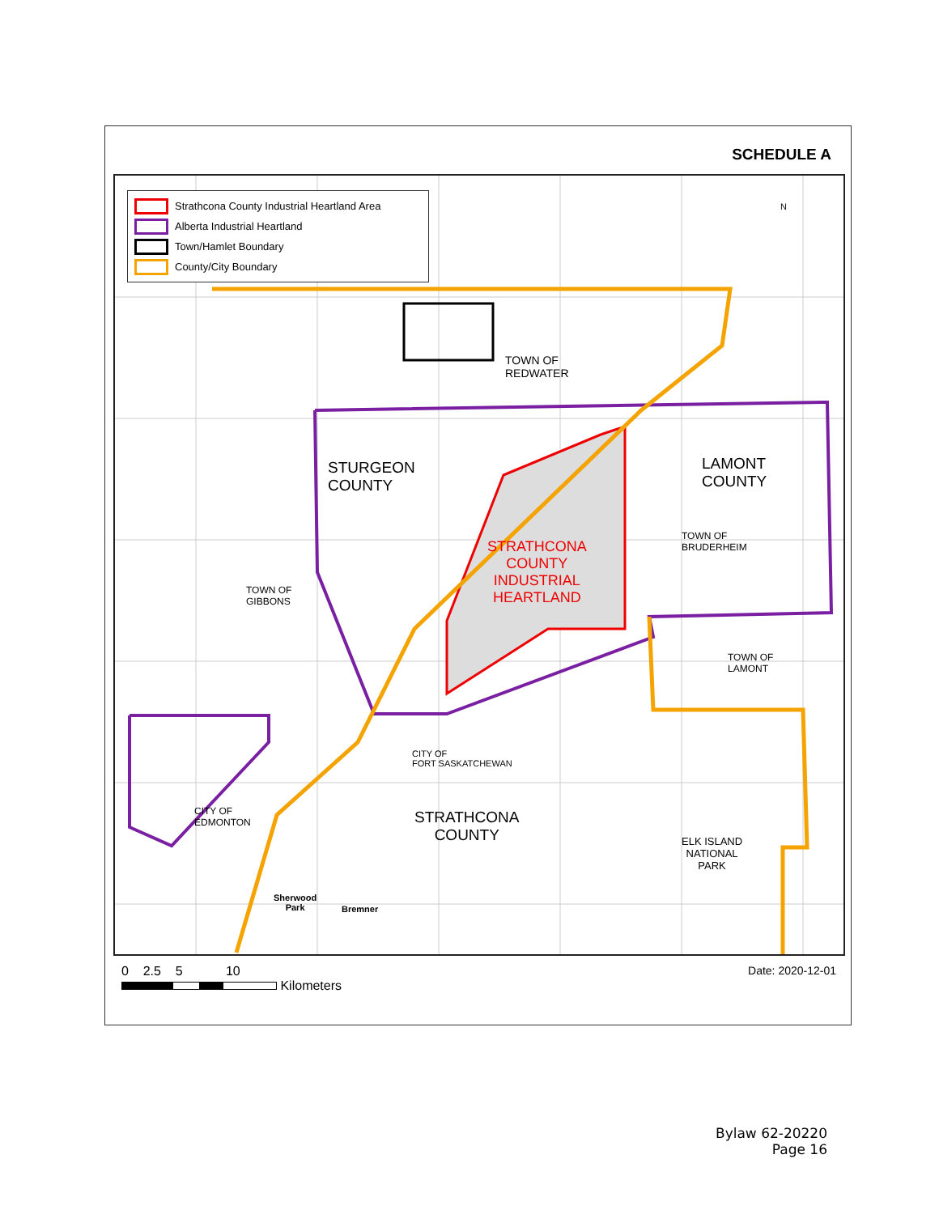SCHEDULE A
Strathcona County Industrial Heartland Area
Alberta Industrial Heartland
Town/Hamlet Boundary
County/City Boundary
N
TOWN OF
REDWATER
STURGEON
COUNTY
LAMONT
COUNTY
STRATHCONA
COUNTY
INDUSTRIAL
HEARTLAND
TOWN OF
BRUDERHEIM
TOWN OF
GIBBONS
TOWN OF
LAMONT
CITY OF
FORT SASKATCHEWAN
STRATHCONA
COUNTY
CITY OF
EDMONTON
ELK ISLAND
NATIONAL
PARK
Sherwood
Park
Bremner
0 2.5 5 10
Kilometers
Date: 2020-12-01
Bylaw 62-20220
Page 16